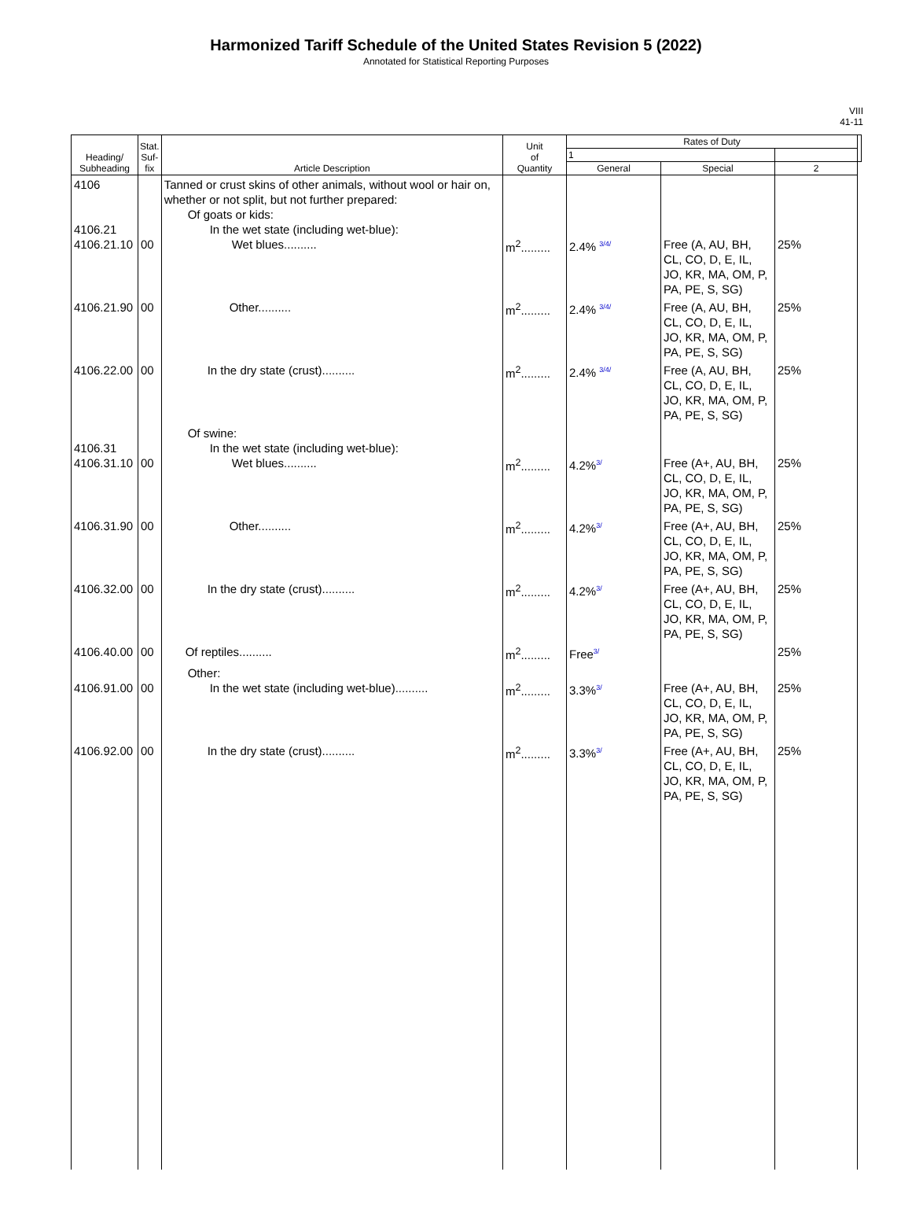Harmonized Tariff Schedule of the United States Revision 5 (2022)
Annotated for Statistical Reporting Purposes
VIII
41-11
| Heading/ Subheading | Stat. Suf- fix | Article Description | Unit of Quantity | Rates of Duty | | | |
| --- | --- | --- | --- | --- | --- | --- | --- |
| | | | | 1 | | | |
| | | | | General | Special | 2 | |
| 4106 4106.21 4106.21.10 | 00 | Tanned or crust skins of other animals, without wool or hair on, whether or not split, but not further prepared: Of goats or kids: In the wet state (including wet-blue): Wet blues.......... | m<sup>2</sup>......... | 2.4% 3/4/ | Free (A, AU, BH, CL, CO, D, E, IL, JO, KR, MA, OM, P, PA, PE, S, SG) | 25% | |
| 4106.21.90 | 00 | Other.......... | m<sup>2</sup>......... | 2.4% 3/4/ | Free (A, AU, BH, CL, CO, D, E, IL, JO, KR, MA, OM, P, PA, PE, S, SG) | 25% | |
| 4106.22.00 | 00 | In the dry state (crust).......... | m<sup>2</sup>......... | 2.4% 3/4/ | Free (A, AU, BH, CL, CO, D, E, IL, JO, KR, MA, OM, P, PA, PE, S, SG) | 25% | |
| 4106.31 4106.31.10 | 00 | Of swine: In the wet state (including wet-blue): Wet blues.......... | m<sup>2</sup>......... | 4.2% 3/ | Free (A+, AU, BH, CL, CO, D, E, IL, JO, KR, MA, OM, P, PA, PE, S, SG) | 25% | |
| 4106.31.90 | 00 | Other.......... | m<sup>2</sup>......... | 4.2% 3/ | Free (A+, AU, BH, CL, CO, D, E, IL, JO, KR, MA, OM, P, PA, PE, S, SG) | 25% | |
| 4106.32.00 | 00 | In the dry state (crust).......... | m<sup>2</sup>......... | 4.2% 3/ | Free (A+, AU, BH, CL, CO, D, E, IL, JO, KR, MA, OM, P, PA, PE, S, SG) | 25% | |
| 4106.40.00 | 00 | Of reptiles.......... | m<sup>2</sup>......... | Free 3/ | | 25% | |
| 4106.91.00 | 00 | Other: In the wet state (including wet-blue).......... | m<sup>2</sup>......... | 3.3% 3/ | Free (A+, AU, BH, CL, CO, D, E, IL, JO, KR, MA, OM, P, PA, PE, S, SG) | 25% | |
| 4106.92.00 | 00 | In the dry state (crust).......... | m<sup>2</sup>......... | 3.3% 3/ | Free (A+, AU, BH, CL, CO, D, E, IL, JO, KR, MA, OM, P, PA, PE, S, SG) | 25% | |